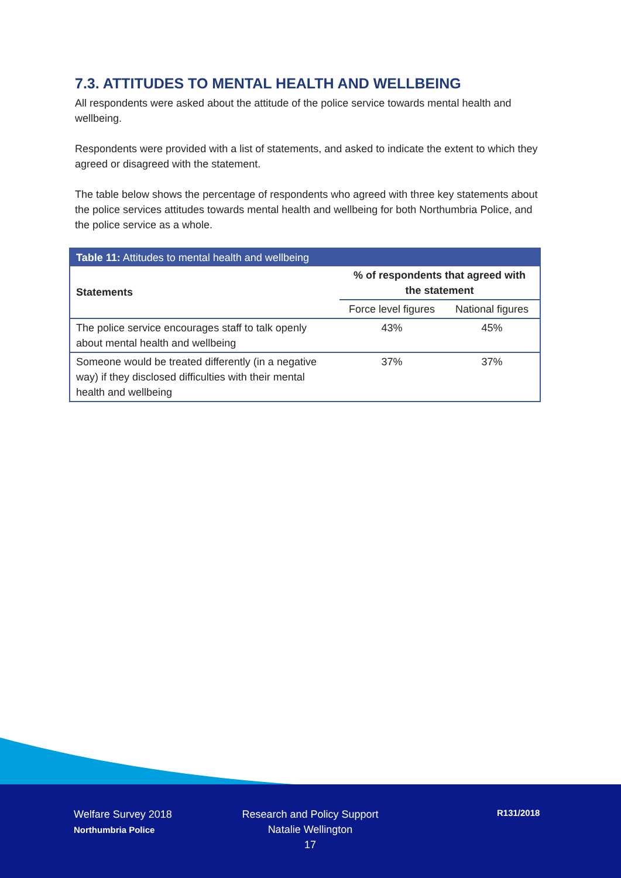7.3. ATTITUDES TO MENTAL HEALTH AND WELLBEING
All respondents were asked about the attitude of the police service towards mental health and wellbeing.
Respondents were provided with a list of statements, and asked to indicate the extent to which they agreed or disagreed with the statement.
The table below shows the percentage of respondents who agreed with three key statements about the police services attitudes towards mental health and wellbeing for both Northumbria Police, and the police service as a whole.
| Table 11: Attitudes to mental health and wellbeing | | |
| --- | --- | --- |
| Statements | % of respondents that agreed with the statement | |
| | Force level figures | National figures |
| The police service encourages staff to talk openly about mental health and wellbeing | 43% | 45% |
| Someone would be treated differently (in a negative way) if they disclosed difficulties with their mental health and wellbeing | 37% | 37% |
Welfare Survey 2018
Northumbria Police
Research and Policy Support
Natalie Wellington
17
R131/2018